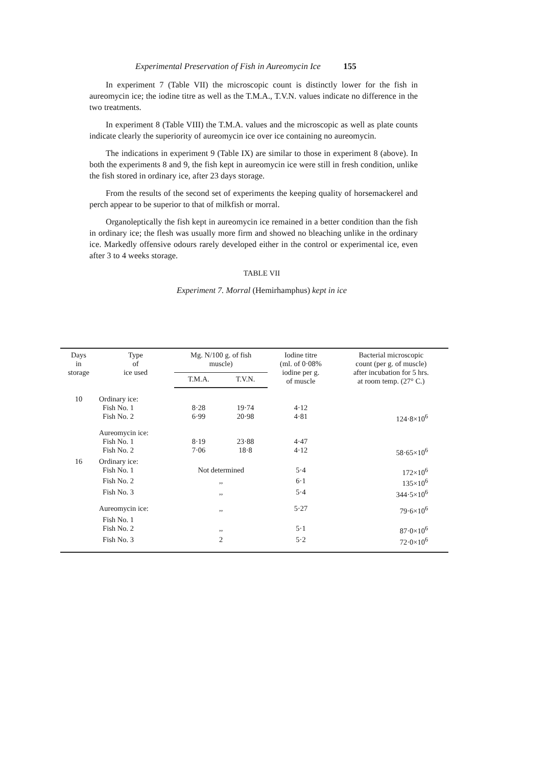Experimental Preservation of Fish in Aureomycin Ice 155
In experiment 7 (Table VII) the microscopic count is distinctly lower for the fish in aureomycin ice; the iodine titre as well as the T.M.A., T.V.N. values indicate no difference in the two treatments.
In experiment 8 (Table VIII) the T.M.A. values and the microscopic as well as plate counts indicate clearly the superiority of aureomycin ice over ice containing no aureomycin.
The indications in experiment 9 (Table IX) are similar to those in experiment 8 (above). In both the experiments 8 and 9, the fish kept in aureomycin ice were still in fresh condition, unlike the fish stored in ordinary ice, after 23 days storage.
From the results of the second set of experiments the keeping quality of horsemackerel and perch appear to be superior to that of milkfish or morral.
Organoleptically the fish kept in aureomycin ice remained in a better condition than the fish in ordinary ice; the flesh was usually more firm and showed no bleaching unlike in the ordinary ice. Markedly offensive odours rarely developed either in the control or experimental ice, even after 3 to 4 weeks storage.
TABLE VII
Experiment 7. Morral (Hemirhamphus) kept in ice
| Days in storage | Type of ice used | Mg. N/100 g. of fish muscle) | | Iodine titre (ml. of 0·08% iodine per g. of muscle | Bacterial microscopic count (per g. of muscle) after incubation for 5 hrs. at room temp. (27° C.) |
| --- | --- | --- | --- | --- | --- |
| | | T.M.A. | T.V.N. | | |
| 10 | Ordinary ice: | | | | |
| | Fish No. 1 | 8·28 | 19·74 | 4·12 | |
| | Fish No. 2 | 6·99 | 20·98 | 4·81 | 124·8×10<sup>6</sup> |
| | Aureomycin ice: | | | | |
| | Fish No. 1 | 8·19 | 23·88 | 4·47 | |
| | Fish No. 2 | 7·06 | 18·8 | 4·12 | 58·65×10<sup>6</sup> |
| 16 | Ordinary ice: | | | | |
| | Fish No. 1 | Not determined | | 5·4 | 172×10<sup>6</sup> |
| | Fish No. 2 | ,, | | 6·1 | 135×10<sup>6</sup> |
| | Fish No. 3 | ,, | | 5·4 | 344·5×10<sup>6</sup> |
| | Aureomycin ice: | ,, | | 5·27 | 79·6×10<sup>6</sup> |
| | Fish No. 1 | | | | |
| | Fish No. 2 | ,, | | 5·1 | 87·0×10<sup>6</sup> |
| | Fish No. 3 | 2 | | 5·2 | 72·0×10<sup>6</sup> |